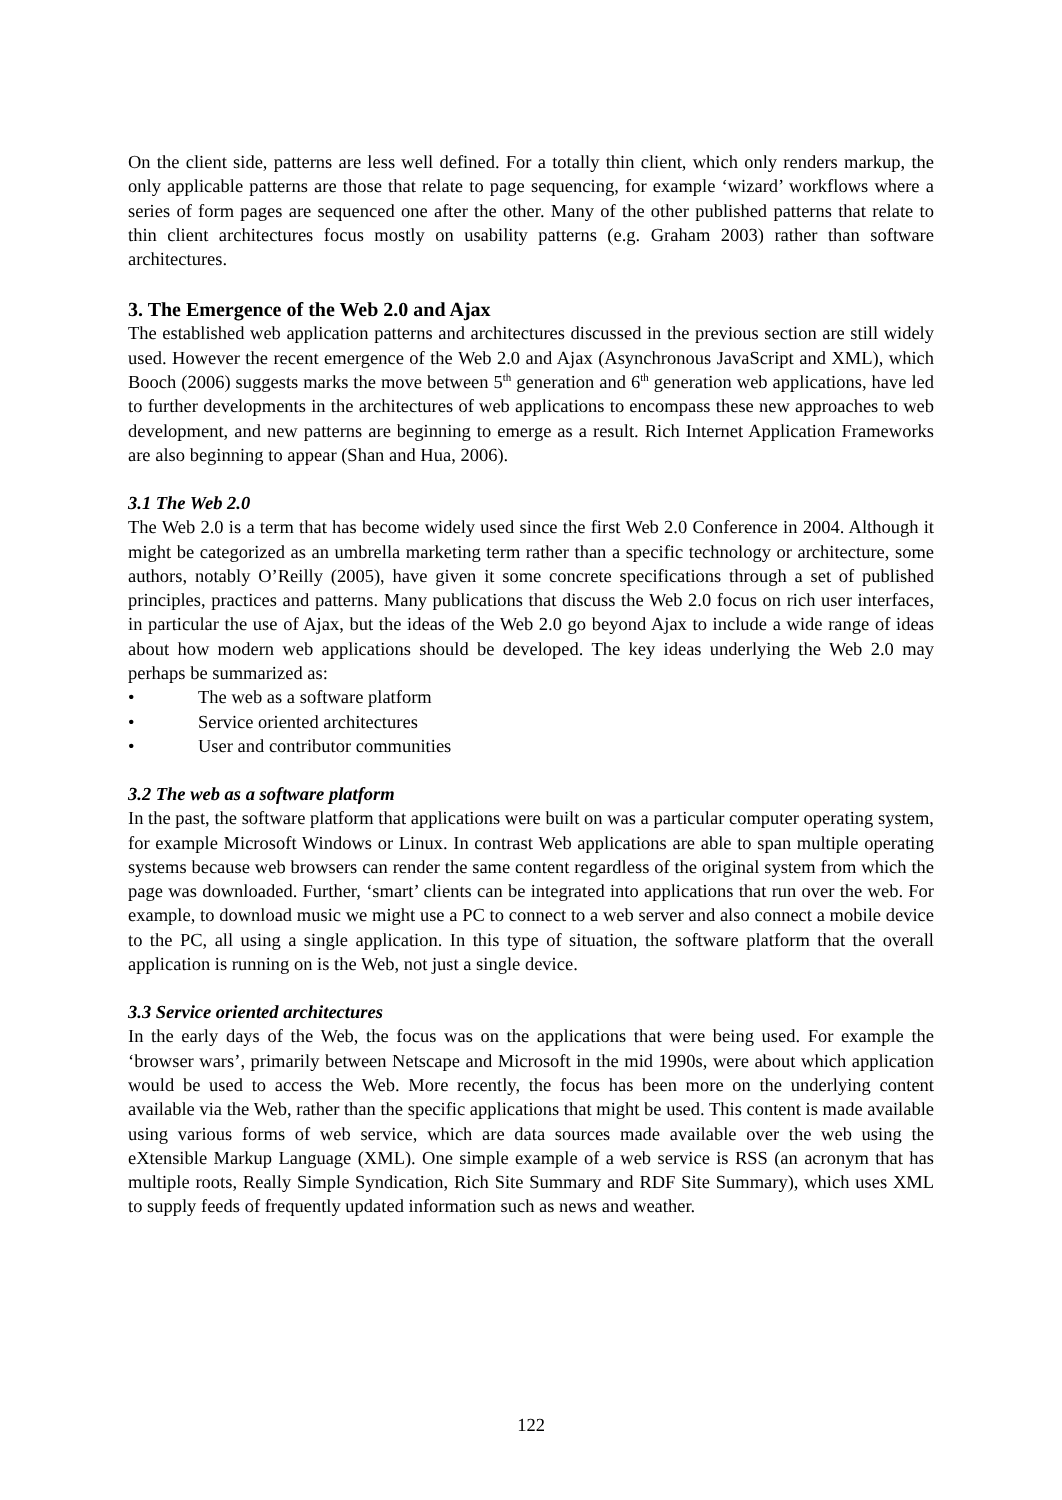On the client side, patterns are less well defined. For a totally thin client, which only renders markup, the only applicable patterns are those that relate to page sequencing, for example ‘wizard’ workflows where a series of form pages are sequenced one after the other. Many of the other published patterns that relate to thin client architectures focus mostly on usability patterns (e.g. Graham 2003) rather than software architectures.
3. The Emergence of the Web 2.0 and Ajax
The established web application patterns and architectures discussed in the previous section are still widely used. However the recent emergence of the Web 2.0 and Ajax (Asynchronous JavaScript and XML), which Booch (2006) suggests marks the move between 5<sup>th</sup> generation and 6<sup>th</sup> generation web applications, have led to further developments in the architectures of web applications to encompass these new approaches to web development, and new patterns are beginning to emerge as a result. Rich Internet Application Frameworks are also beginning to appear (Shan and Hua, 2006).
3.1 The Web 2.0
The Web 2.0 is a term that has become widely used since the first Web 2.0 Conference in 2004. Although it might be categorized as an umbrella marketing term rather than a specific technology or architecture, some authors, notably O’Reilly (2005), have given it some concrete specifications through a set of published principles, practices and patterns. Many publications that discuss the Web 2.0 focus on rich user interfaces, in particular the use of Ajax, but the ideas of the Web 2.0 go beyond Ajax to include a wide range of ideas about how modern web applications should be developed. The key ideas underlying the Web 2.0 may perhaps be summarized as:
• The web as a software platform
• Service oriented architectures
• User and contributor communities
3.2 The web as a software platform
In the past, the software platform that applications were built on was a particular computer operating system, for example Microsoft Windows or Linux. In contrast Web applications are able to span multiple operating systems because web browsers can render the same content regardless of the original system from which the page was downloaded. Further, ‘smart’ clients can be integrated into applications that run over the web. For example, to download music we might use a PC to connect to a web server and also connect a mobile device to the PC, all using a single application. In this type of situation, the software platform that the overall application is running on is the Web, not just a single device.
3.3 Service oriented architectures
In the early days of the Web, the focus was on the applications that were being used. For example the ‘browser wars’, primarily between Netscape and Microsoft in the mid 1990s, were about which application would be used to access the Web. More recently, the focus has been more on the underlying content available via the Web, rather than the specific applications that might be used. This content is made available using various forms of web service, which are data sources made available over the web using the eXtensible Markup Language (XML). One simple example of a web service is RSS (an acronym that has multiple roots, Really Simple Syndication, Rich Site Summary and RDF Site Summary), which uses XML to supply feeds of frequently updated information such as news and weather.
122